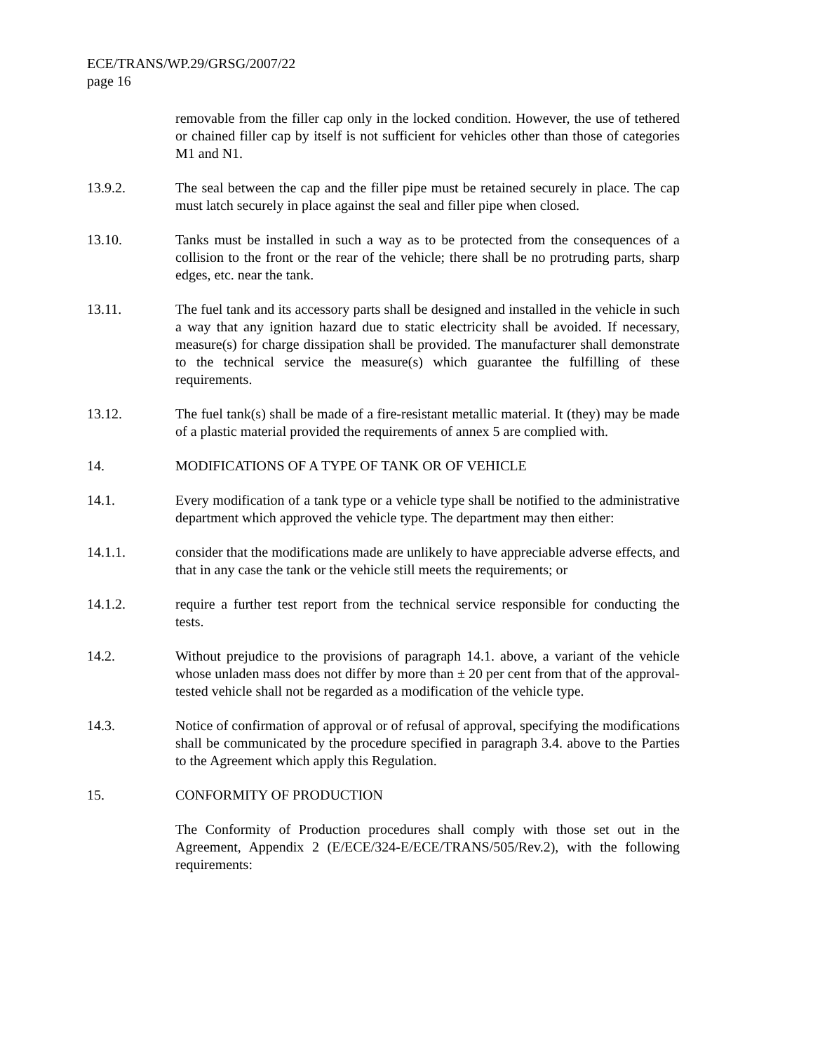ECE/TRANS/WP.29/GRSG/2007/22
page 16
removable from the filler cap only in the locked condition. However, the use of tethered or chained filler cap by itself is not sufficient for vehicles other than those of categories M1 and N1.
13.9.2. The seal between the cap and the filler pipe must be retained securely in place. The cap must latch securely in place against the seal and filler pipe when closed.
13.10. Tanks must be installed in such a way as to be protected from the consequences of a collision to the front or the rear of the vehicle; there shall be no protruding parts, sharp edges, etc. near the tank.
13.11. The fuel tank and its accessory parts shall be designed and installed in the vehicle in such a way that any ignition hazard due to static electricity shall be avoided. If necessary, measure(s) for charge dissipation shall be provided. The manufacturer shall demonstrate to the technical service the measure(s) which guarantee the fulfilling of these requirements.
13.12. The fuel tank(s) shall be made of a fire-resistant metallic material. It (they) may be made of a plastic material provided the requirements of annex 5 are complied with.
14. MODIFICATIONS OF A TYPE OF TANK OR OF VEHICLE
14.1. Every modification of a tank type or a vehicle type shall be notified to the administrative department which approved the vehicle type. The department may then either:
14.1.1. consider that the modifications made are unlikely to have appreciable adverse effects, and that in any case the tank or the vehicle still meets the requirements; or
14.1.2. require a further test report from the technical service responsible for conducting the tests.
14.2. Without prejudice to the provisions of paragraph 14.1. above, a variant of the vehicle whose unladen mass does not differ by more than ± 20 per cent from that of the approval-tested vehicle shall not be regarded as a modification of the vehicle type.
14.3. Notice of confirmation of approval or of refusal of approval, specifying the modifications shall be communicated by the procedure specified in paragraph 3.4. above to the Parties to the Agreement which apply this Regulation.
15. CONFORMITY OF PRODUCTION
The Conformity of Production procedures shall comply with those set out in the Agreement, Appendix 2 (E/ECE/324-E/ECE/TRANS/505/Rev.2), with the following requirements: